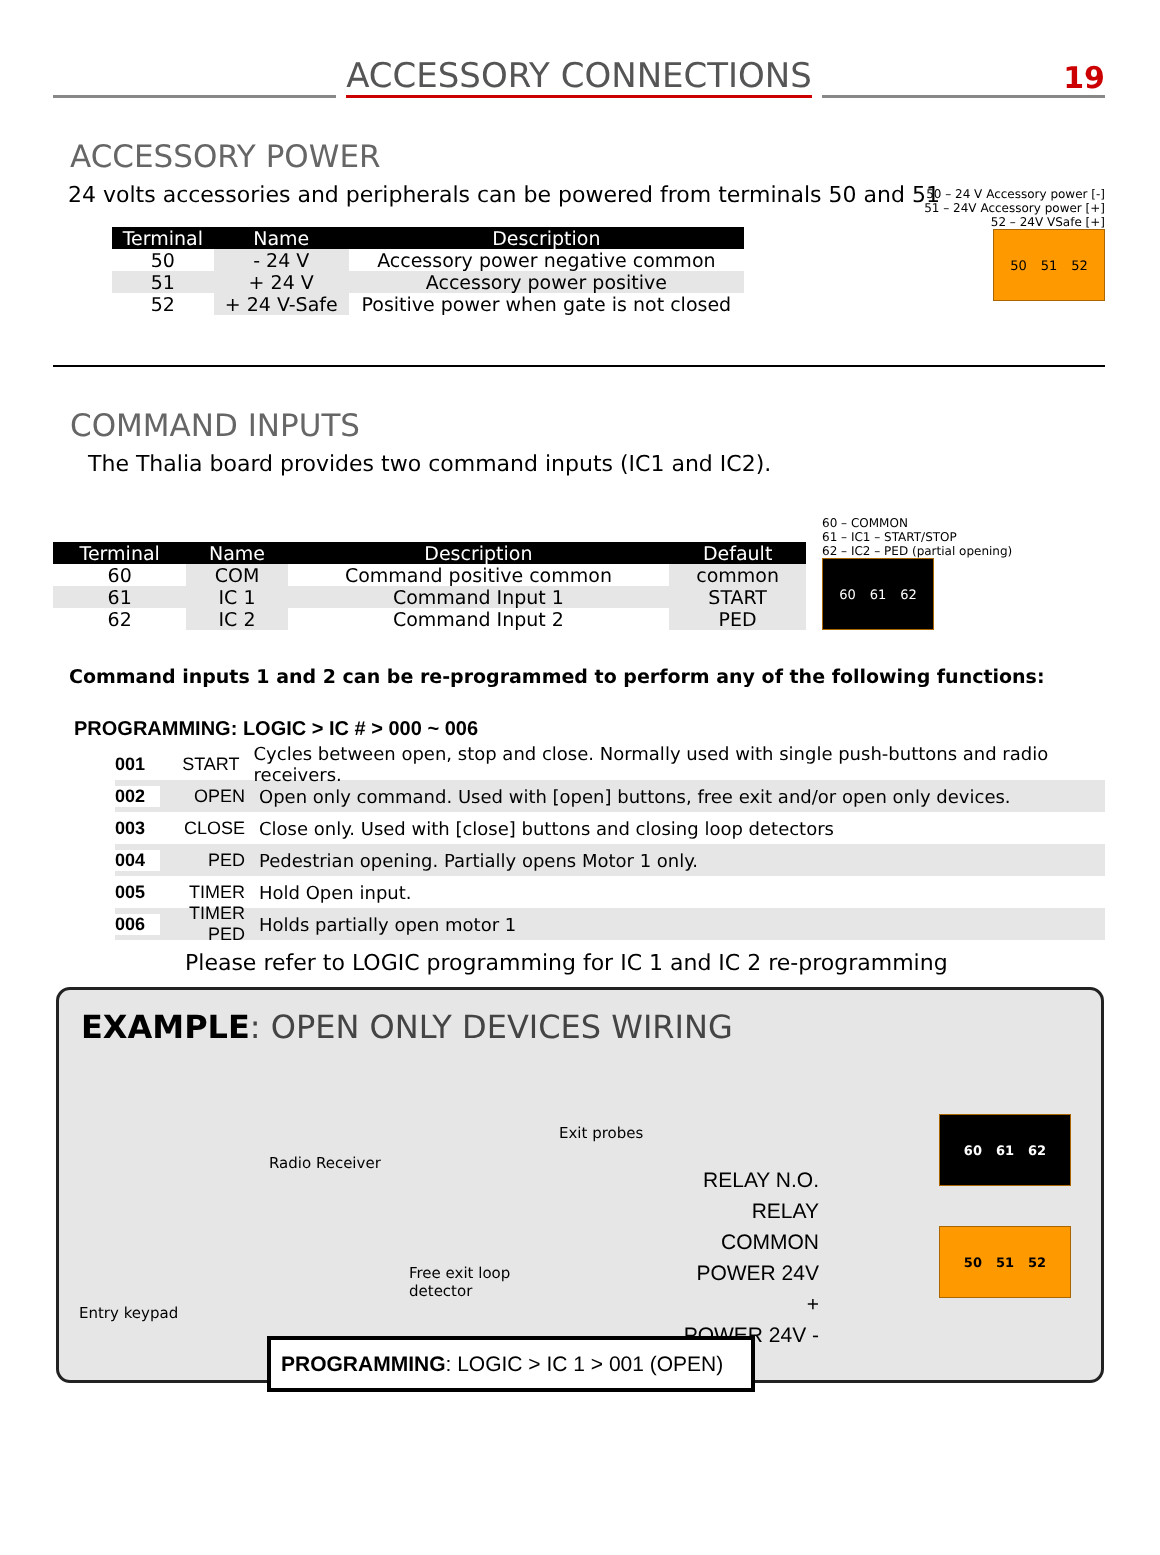ACCESSORY CONNECTIONS
19
ACCESSORY POWER
24 volts accessories and peripherals can be powered from terminals 50 and 51
| Terminal | Name | Description |
| --- | --- | --- |
| 50 | - 24 V | Accessory power negative common |
| 51 | + 24 V | Accessory power positive |
| 52 | + 24 V-Safe | Positive power when gate is not closed |
50 – 24 V Accessory power [-]
51 – 24V Accessory power [+]
52 – 24V VSafe [+]
50 51 52
COMMAND INPUTS
The Thalia board provides two command inputs (IC1 and IC2).
| Terminal | Name | Description | Default |
| --- | --- | --- | --- |
| 60 | COM | Command positive common | common |
| 61 | IC 1 | Command Input 1 | START |
| 62 | IC 2 | Command Input 2 | PED |
60 – COMMON
61 – IC1 – START/STOP
62 – IC2 – PED (partial opening)
60 61 62
Command inputs 1 and 2 can be re-programmed to perform any of the following functions:
PROGRAMMING: LOGIC > IC # > 000 ~ 006
001 START Cycles between open, stop and close. Normally used with single push-buttons and radio receivers.
002 OPEN Open only command. Used with [open] buttons, free exit and/or open only devices.
003 CLOSE Close only. Used with [close] buttons and closing loop detectors
004 PED Pedestrian opening. Partially opens Motor 1 only.
005 TIMER Hold Open input.
006 TIMER PED Holds partially open motor 1
Please refer to LOGIC programming for IC 1 and IC 2 re-programming
EXAMPLE: OPEN ONLY DEVICES WIRING
Entry keypad
Radio Receiver
Free exit loop detector
Exit probes
RELAY N.O.
RELAY COMMON
POWER 24V +
POWER 24V -
60 61 62
50 51 52
PROGRAMMING: LOGIC > IC 1 > 001 (OPEN)